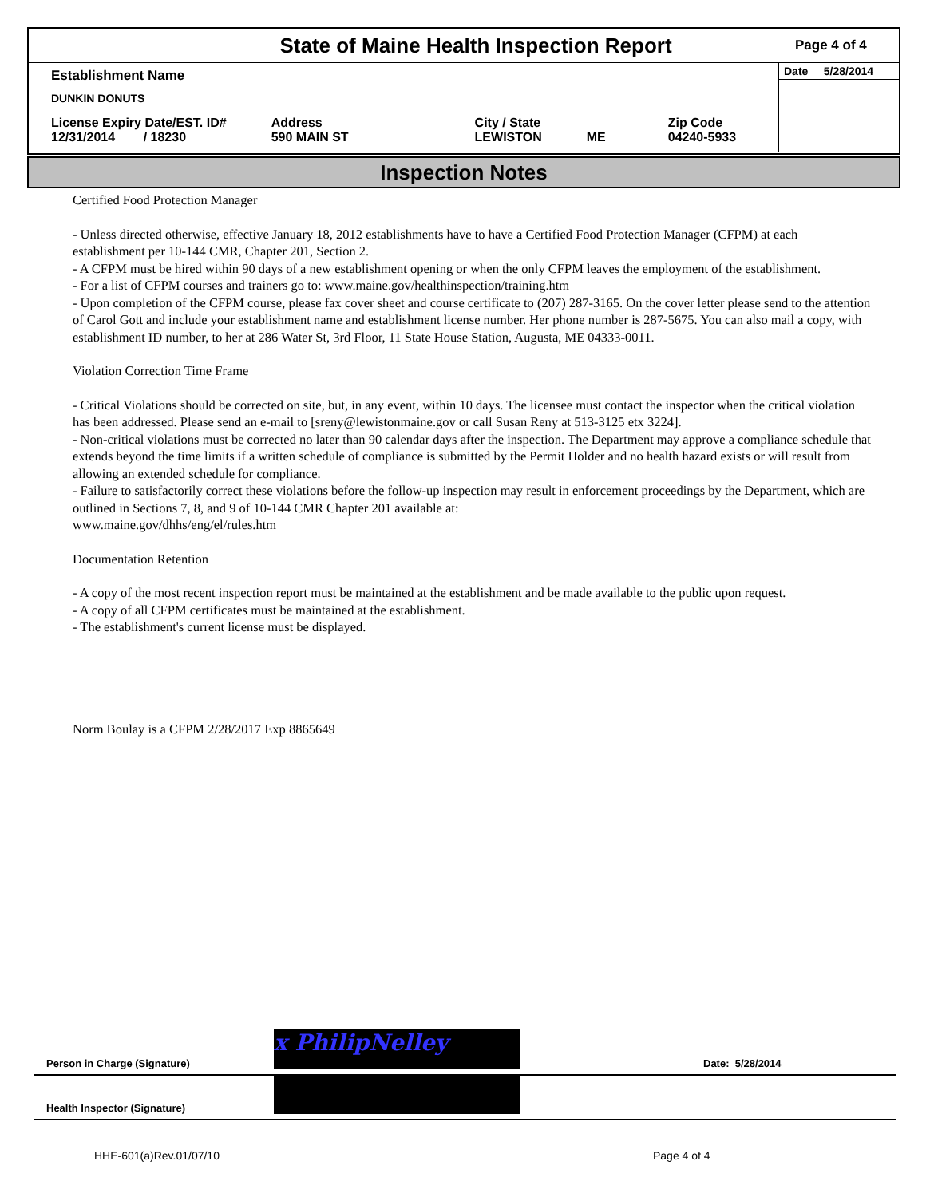State of Maine Health Inspection Report
Page 4 of 4
| Establishment Name | | | | |
| DUNKIN DONUTS | | | | |
| License Expiry Date/EST. ID# 12/31/2014 / 18230 | Address 590 MAIN ST | City / State LEWISTON | ME | Zip Code 04240-5933 |
Date 5/28/2014
Inspection Notes
Certified Food Protection Manager
- Unless directed otherwise, effective January 18, 2012 establishments have to have a Certified Food Protection Manager (CFPM) at each establishment per 10-144 CMR, Chapter 201, Section 2.
- A CFPM must be hired within 90 days of a new establishment opening or when the only CFPM leaves the employment of the establishment.
- For a list of CFPM courses and trainers go to: www.maine.gov/healthinspection/training.htm
- Upon completion of the CFPM course, please fax cover sheet and course certificate to (207) 287-3165. On the cover letter please send to the attention of Carol Gott and include your establishment name and establishment license number. Her phone number is 287-5675. You can also mail a copy, with establishment ID number, to her at 286 Water St, 3rd Floor, 11 State House Station, Augusta, ME 04333-0011.
Violation Correction Time Frame
- Critical Violations should be corrected on site, but, in any event, within 10 days. The licensee must contact the inspector when the critical violation has been addressed. Please send an e-mail to [sreny@lewistonmaine.gov or call Susan Reny at 513-3125 etx 3224].
- Non-critical violations must be corrected no later than 90 calendar days after the inspection. The Department may approve a compliance schedule that extends beyond the time limits if a written schedule of compliance is submitted by the Permit Holder and no health hazard exists or will result from allowing an extended schedule for compliance.
- Failure to satisfactorily correct these violations before the follow-up inspection may result in enforcement proceedings by the Department, which are outlined in Sections 7, 8, and 9 of 10-144 CMR Chapter 201 available at:
www.maine.gov/dhhs/eng/el/rules.htm
Documentation Retention
- A copy of the most recent inspection report must be maintained at the establishment and be made available to the public upon request.
- A copy of all CFPM certificates must be maintained at the establishment.
- The establishment's current license must be displayed.
Norm Boulay is a CFPM 2/28/2017 Exp 8865649
Person in Charge (Signature)
x PhilipNelley
Date: 5/28/2014
Health Inspector (Signature)
HHE-601(a)Rev.01/07/10 Page 4 of 4